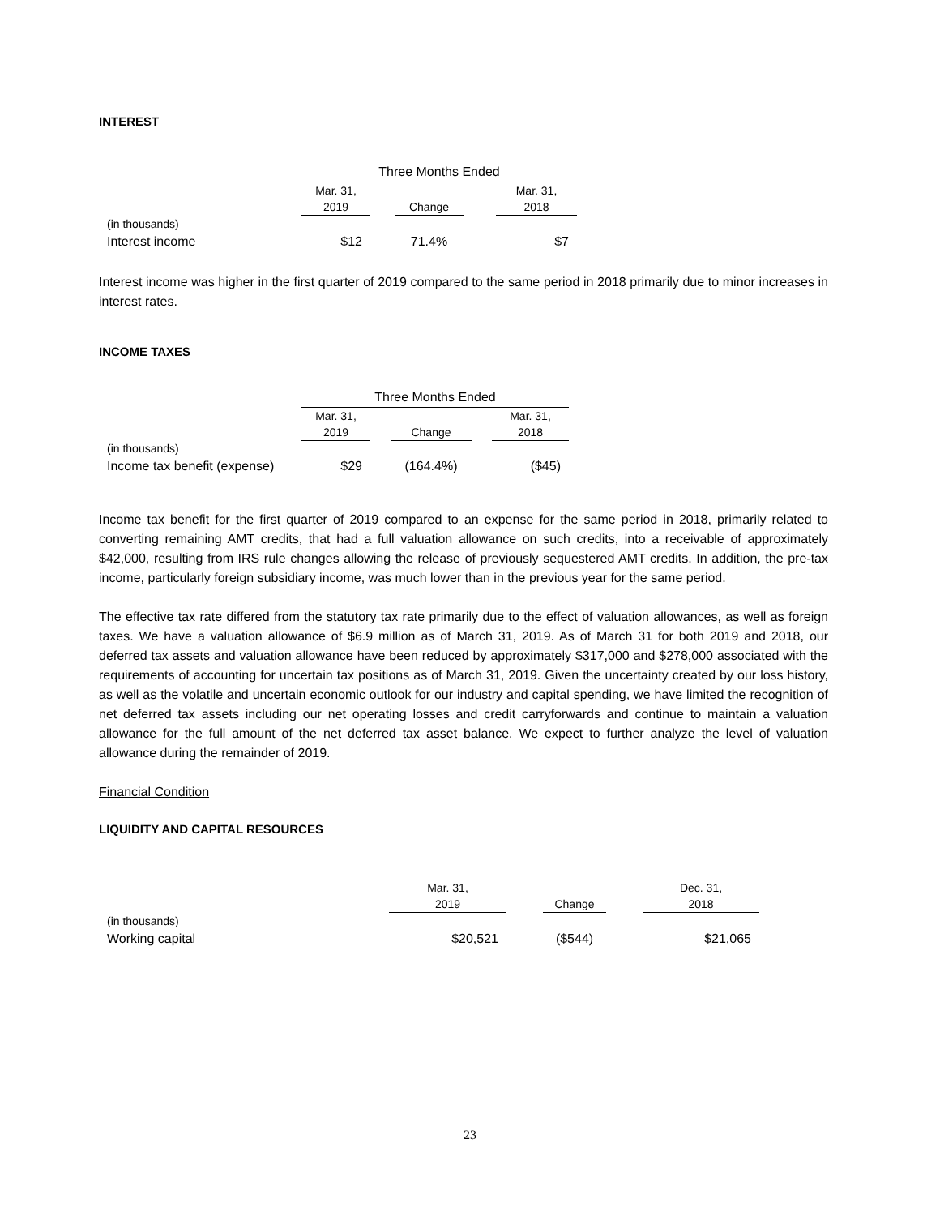INTEREST
| | Three Months Ended | | | | |
| | Mar. 31, 2019 | | Change | | Mar. 31, 2018 |
| (in thousands) | | | | | |
| Interest income | $12 | | 71.4% | | $7 |
Interest income was higher in the first quarter of 2019 compared to the same period in 2018 primarily due to minor increases in interest rates.
INCOME TAXES
| | Three Months Ended | | | | |
| | Mar. 31, 2019 | | Change | | Mar. 31, 2018 |
| (in thousands) | | | | | |
| Income tax benefit (expense) | $29 | | (164.4%) | | ($45) |
Income tax benefit for the first quarter of 2019 compared to an expense for the same period in 2018, primarily related to converting remaining AMT credits, that had a full valuation allowance on such credits, into a receivable of approximately $42,000, resulting from IRS rule changes allowing the release of previously sequestered AMT credits. In addition, the pre-tax income, particularly foreign subsidiary income, was much lower than in the previous year for the same period.
The effective tax rate differed from the statutory tax rate primarily due to the effect of valuation allowances, as well as foreign taxes. We have a valuation allowance of $6.9 million as of March 31, 2019. As of March 31 for both 2019 and 2018, our deferred tax assets and valuation allowance have been reduced by approximately $317,000 and $278,000 associated with the requirements of accounting for uncertain tax positions as of March 31, 2019. Given the uncertainty created by our loss history, as well as the volatile and uncertain economic outlook for our industry and capital spending, we have limited the recognition of net deferred tax assets including our net operating losses and credit carryforwards and continue to maintain a valuation allowance for the full amount of the net deferred tax asset balance. We expect to further analyze the level of valuation allowance during the remainder of 2019.
Financial Condition
LIQUIDITY AND CAPITAL RESOURCES
| | Mar. 31, 2019 | | Change | | Dec. 31, 2018 |
| (in thousands) | | | | | |
| Working capital | $20,521 | | ($544) | | $21,065 |
23